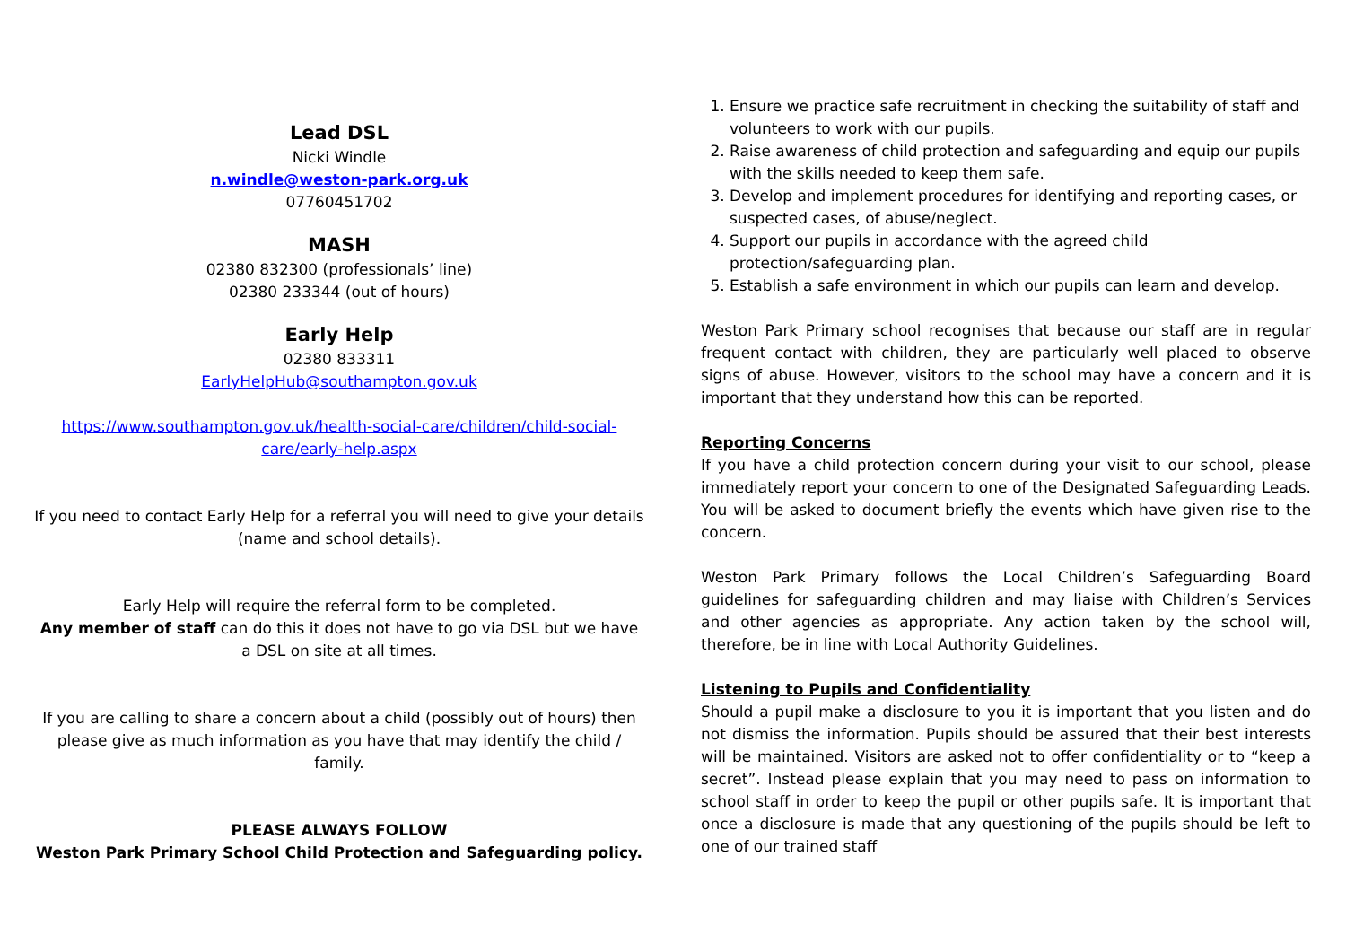Lead DSL
Nicki Windle
n.windle@weston-park.org.uk
07760451702
MASH
02380 832300 (professionals’ line)
02380 233344 (out of hours)
Early Help
02380 833311
EarlyHelpHub@southampton.gov.uk
https://www.southampton.gov.uk/health-social-care/children/child-social-care/early-help.aspx
If you need to contact Early Help for a referral you will need to give your details (name and school details).
Early Help will require the referral form to be completed.
Any member of staff can do this it does not have to go via DSL but we have a DSL on site at all times.
If you are calling to share a concern about a child (possibly out of hours) then please give as much information as you have that may identify the child / family.
PLEASE ALWAYS FOLLOW
Weston Park Primary School Child Protection and Safeguarding policy.
1. Ensure we practice safe recruitment in checking the suitability of staff and volunteers to work with our pupils.
2. Raise awareness of child protection and safeguarding and equip our pupils with the skills needed to keep them safe.
3. Develop and implement procedures for identifying and reporting cases, or suspected cases, of abuse/neglect.
4. Support our pupils in accordance with the agreed child protection/safeguarding plan.
5. Establish a safe environment in which our pupils can learn and develop.
Weston Park Primary school recognises that because our staff are in regular frequent contact with children, they are particularly well placed to observe signs of abuse. However, visitors to the school may have a concern and it is important that they understand how this can be reported.
Reporting Concerns
If you have a child protection concern during your visit to our school, please immediately report your concern to one of the Designated Safeguarding Leads. You will be asked to document briefly the events which have given rise to the concern.
Weston Park Primary follows the Local Children’s Safeguarding Board guidelines for safeguarding children and may liaise with Children’s Services and other agencies as appropriate. Any action taken by the school will, therefore, be in line with Local Authority Guidelines.
Listening to Pupils and Confidentiality
Should a pupil make a disclosure to you it is important that you listen and do not dismiss the information. Pupils should be assured that their best interests will be maintained. Visitors are asked not to offer confidentiality or to “keep a secret”. Instead please explain that you may need to pass on information to school staff in order to keep the pupil or other pupils safe. It is important that once a disclosure is made that any questioning of the pupils should be left to one of our trained staff